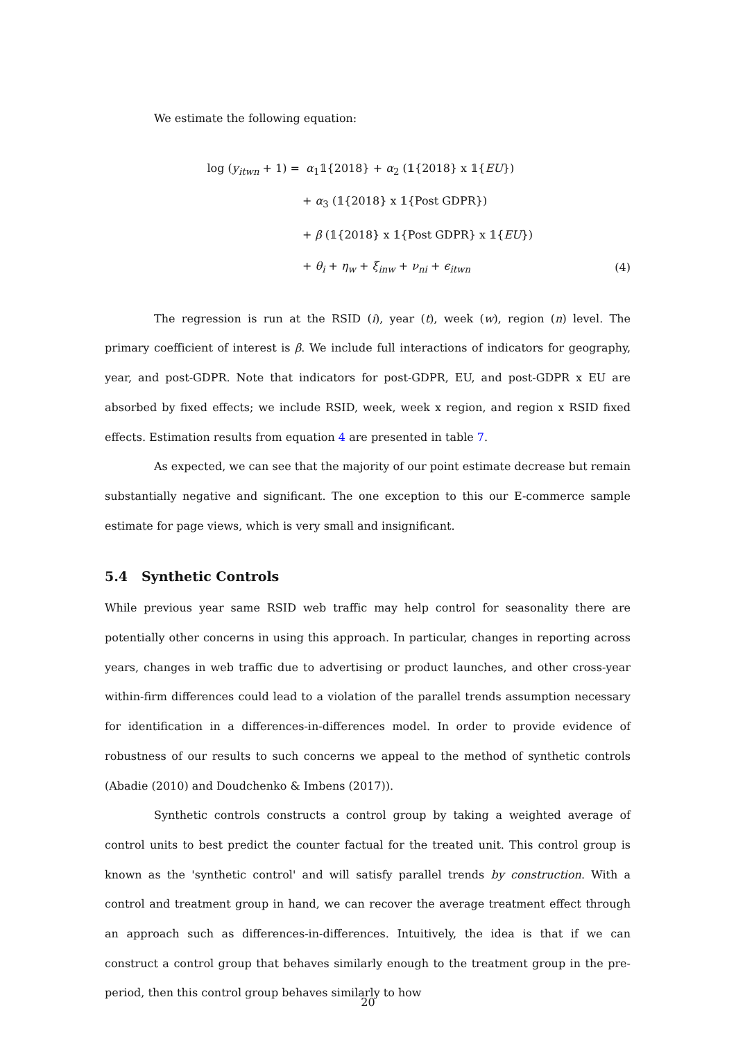We estimate the following equation:
log (y<sub>itwn</sub> + 1) = α<sub>1</sub>𝟙{2018} + α<sub>2</sub> (𝟙{2018} x 𝟙{EU})
+ α<sub>3</sub> (𝟙{2018} x 𝟙{Post GDPR})
+ β (𝟙{2018} x 𝟙{Post GDPR} x 𝟙{EU})
+ θ<sub>i</sub> + η<sub>w</sub> + ξ<sub>inw</sub> + ν<sub>ni</sub> + ϵ<sub>itwn</sub> (4)
The regression is run at the RSID (i), year (t), week (w), region (n) level. The primary coefficient of interest is β. We include full interactions of indicators for geography, year, and post-GDPR. Note that indicators for post-GDPR, EU, and post-GDPR x EU are absorbed by fixed effects; we include RSID, week, week x region, and region x RSID fixed effects. Estimation results from equation 4 are presented in table 7.
As expected, we can see that the majority of our point estimate decrease but remain substantially negative and significant. The one exception to this our E-commerce sample estimate for page views, which is very small and insignificant.
5.4 Synthetic Controls
While previous year same RSID web traffic may help control for seasonality there are potentially other concerns in using this approach. In particular, changes in reporting across years, changes in web traffic due to advertising or product launches, and other cross-year within-firm differences could lead to a violation of the parallel trends assumption necessary for identification in a differences-in-differences model. In order to provide evidence of robustness of our results to such concerns we appeal to the method of synthetic controls (Abadie (2010) and Doudchenko & Imbens (2017)).
Synthetic controls constructs a control group by taking a weighted average of control units to best predict the counter factual for the treated unit. This control group is known as the 'synthetic control' and will satisfy parallel trends by construction. With a control and treatment group in hand, we can recover the average treatment effect through an approach such as differences-in-differences. Intuitively, the idea is that if we can construct a control group that behaves similarly enough to the treatment group in the pre-period, then this control group behaves similarly to how
20